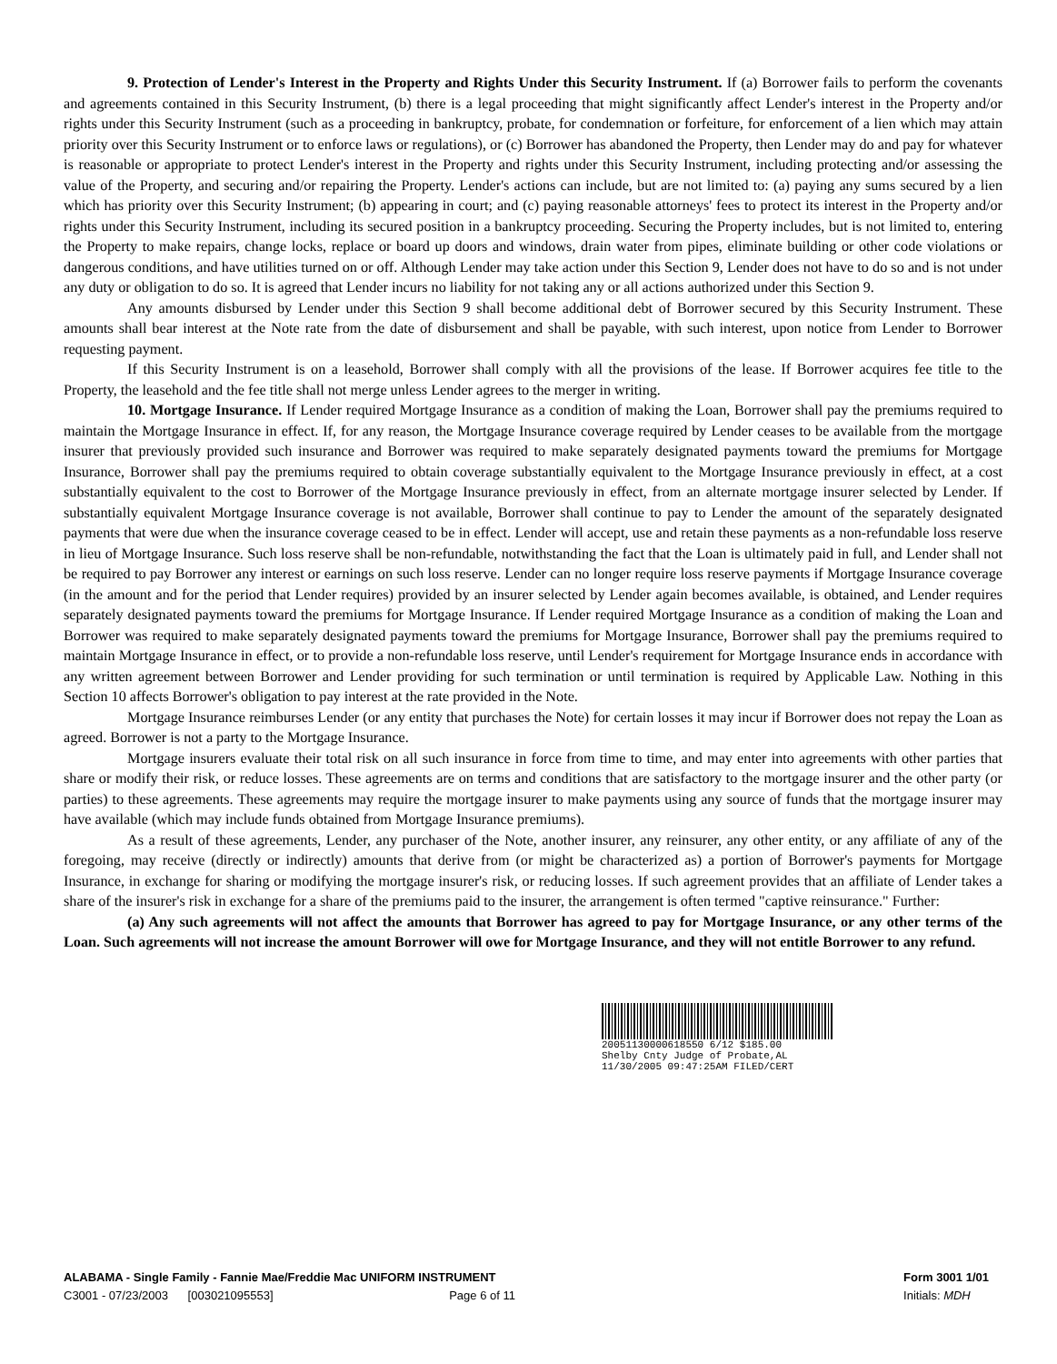9. Protection of Lender's Interest in the Property and Rights Under this Security Instrument. If (a) Borrower fails to perform the covenants and agreements contained in this Security Instrument, (b) there is a legal proceeding that might significantly affect Lender's interest in the Property and/or rights under this Security Instrument (such as a proceeding in bankruptcy, probate, for condemnation or forfeiture, for enforcement of a lien which may attain priority over this Security Instrument or to enforce laws or regulations), or (c) Borrower has abandoned the Property, then Lender may do and pay for whatever is reasonable or appropriate to protect Lender's interest in the Property and rights under this Security Instrument, including protecting and/or assessing the value of the Property, and securing and/or repairing the Property. Lender's actions can include, but are not limited to: (a) paying any sums secured by a lien which has priority over this Security Instrument; (b) appearing in court; and (c) paying reasonable attorneys' fees to protect its interest in the Property and/or rights under this Security Instrument, including its secured position in a bankruptcy proceeding. Securing the Property includes, but is not limited to, entering the Property to make repairs, change locks, replace or board up doors and windows, drain water from pipes, eliminate building or other code violations or dangerous conditions, and have utilities turned on or off. Although Lender may take action under this Section 9, Lender does not have to do so and is not under any duty or obligation to do so. It is agreed that Lender incurs no liability for not taking any or all actions authorized under this Section 9.
Any amounts disbursed by Lender under this Section 9 shall become additional debt of Borrower secured by this Security Instrument. These amounts shall bear interest at the Note rate from the date of disbursement and shall be payable, with such interest, upon notice from Lender to Borrower requesting payment.
If this Security Instrument is on a leasehold, Borrower shall comply with all the provisions of the lease. If Borrower acquires fee title to the Property, the leasehold and the fee title shall not merge unless Lender agrees to the merger in writing.
10. Mortgage Insurance. If Lender required Mortgage Insurance as a condition of making the Loan, Borrower shall pay the premiums required to maintain the Mortgage Insurance in effect. If, for any reason, the Mortgage Insurance coverage required by Lender ceases to be available from the mortgage insurer that previously provided such insurance and Borrower was required to make separately designated payments toward the premiums for Mortgage Insurance, Borrower shall pay the premiums required to obtain coverage substantially equivalent to the Mortgage Insurance previously in effect, at a cost substantially equivalent to the cost to Borrower of the Mortgage Insurance previously in effect, from an alternate mortgage insurer selected by Lender. If substantially equivalent Mortgage Insurance coverage is not available, Borrower shall continue to pay to Lender the amount of the separately designated payments that were due when the insurance coverage ceased to be in effect. Lender will accept, use and retain these payments as a non-refundable loss reserve in lieu of Mortgage Insurance. Such loss reserve shall be non-refundable, notwithstanding the fact that the Loan is ultimately paid in full, and Lender shall not be required to pay Borrower any interest or earnings on such loss reserve. Lender can no longer require loss reserve payments if Mortgage Insurance coverage (in the amount and for the period that Lender requires) provided by an insurer selected by Lender again becomes available, is obtained, and Lender requires separately designated payments toward the premiums for Mortgage Insurance. If Lender required Mortgage Insurance as a condition of making the Loan and Borrower was required to make separately designated payments toward the premiums for Mortgage Insurance, Borrower shall pay the premiums required to maintain Mortgage Insurance in effect, or to provide a non-refundable loss reserve, until Lender's requirement for Mortgage Insurance ends in accordance with any written agreement between Borrower and Lender providing for such termination or until termination is required by Applicable Law. Nothing in this Section 10 affects Borrower's obligation to pay interest at the rate provided in the Note.
Mortgage Insurance reimburses Lender (or any entity that purchases the Note) for certain losses it may incur if Borrower does not repay the Loan as agreed. Borrower is not a party to the Mortgage Insurance.
Mortgage insurers evaluate their total risk on all such insurance in force from time to time, and may enter into agreements with other parties that share or modify their risk, or reduce losses. These agreements are on terms and conditions that are satisfactory to the mortgage insurer and the other party (or parties) to these agreements. These agreements may require the mortgage insurer to make payments using any source of funds that the mortgage insurer may have available (which may include funds obtained from Mortgage Insurance premiums).
As a result of these agreements, Lender, any purchaser of the Note, another insurer, any reinsurer, any other entity, or any affiliate of any of the foregoing, may receive (directly or indirectly) amounts that derive from (or might be characterized as) a portion of Borrower's payments for Mortgage Insurance, in exchange for sharing or modifying the mortgage insurer's risk, or reducing losses. If such agreement provides that an affiliate of Lender takes a share of the insurer's risk in exchange for a share of the premiums paid to the insurer, the arrangement is often termed "captive reinsurance." Further:
(a) Any such agreements will not affect the amounts that Borrower has agreed to pay for Mortgage Insurance, or any other terms of the Loan. Such agreements will not increase the amount Borrower will owe for Mortgage Insurance, and they will not entitle Borrower to any refund.
20051130000618550 6/12 $185.00
Shelby Cnty Judge of Probate,AL
11/30/2005 09:47:25AM FILED/CERT
ALABAMA - Single Family - Fannie Mae/Freddie Mac UNIFORM INSTRUMENT
C3001 - 07/23/2003 [003021095553] Page 6 of 11
Form 3001 1/01
Initials: MDH